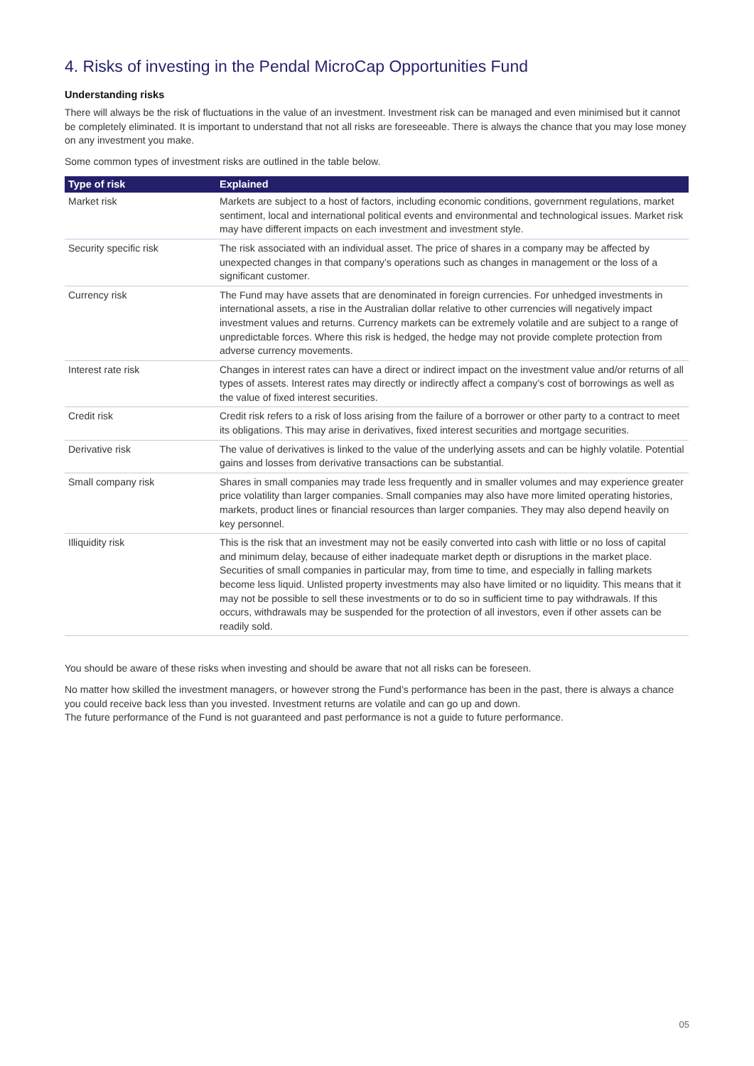4. Risks of investing in the Pendal MicroCap Opportunities Fund
Understanding risks
There will always be the risk of fluctuations in the value of an investment. Investment risk can be managed and even minimised but it cannot be completely eliminated. It is important to understand that not all risks are foreseeable. There is always the chance that you may lose money on any investment you make.
Some common types of investment risks are outlined in the table below.
| Type of risk | Explained |
| --- | --- |
| Market risk | Markets are subject to a host of factors, including economic conditions, government regulations, market sentiment, local and international political events and environmental and technological issues. Market risk may have different impacts on each investment and investment style. |
| Security specific risk | The risk associated with an individual asset. The price of shares in a company may be affected by unexpected changes in that company’s operations such as changes in management or the loss of a significant customer. |
| Currency risk | The Fund may have assets that are denominated in foreign currencies. For unhedged investments in international assets, a rise in the Australian dollar relative to other currencies will negatively impact investment values and returns. Currency markets can be extremely volatile and are subject to a range of unpredictable forces. Where this risk is hedged, the hedge may not provide complete protection from adverse currency movements. |
| Interest rate risk | Changes in interest rates can have a direct or indirect impact on the investment value and/or returns of all types of assets. Interest rates may directly or indirectly affect a company’s cost of borrowings as well as the value of fixed interest securities. |
| Credit risk | Credit risk refers to a risk of loss arising from the failure of a borrower or other party to a contract to meet its obligations. This may arise in derivatives, fixed interest securities and mortgage securities. |
| Derivative risk | The value of derivatives is linked to the value of the underlying assets and can be highly volatile. Potential gains and losses from derivative transactions can be substantial. |
| Small company risk | Shares in small companies may trade less frequently and in smaller volumes and may experience greater price volatility than larger companies. Small companies may also have more limited operating histories, markets, product lines or financial resources than larger companies. They may also depend heavily on key personnel. |
| Illiquidity risk | This is the risk that an investment may not be easily converted into cash with little or no loss of capital and minimum delay, because of either inadequate market depth or disruptions in the market place. Securities of small companies in particular may, from time to time, and especially in falling markets become less liquid. Unlisted property investments may also have limited or no liquidity. This means that it may not be possible to sell these investments or to do so in sufficient time to pay withdrawals. If this occurs, withdrawals may be suspended for the protection of all investors, even if other assets can be readily sold. |
You should be aware of these risks when investing and should be aware that not all risks can be foreseen.
No matter how skilled the investment managers, or however strong the Fund’s performance has been in the past, there is always a chance you could receive back less than you invested. Investment returns are volatile and can go up and down.
The future performance of the Fund is not guaranteed and past performance is not a guide to future performance.
05